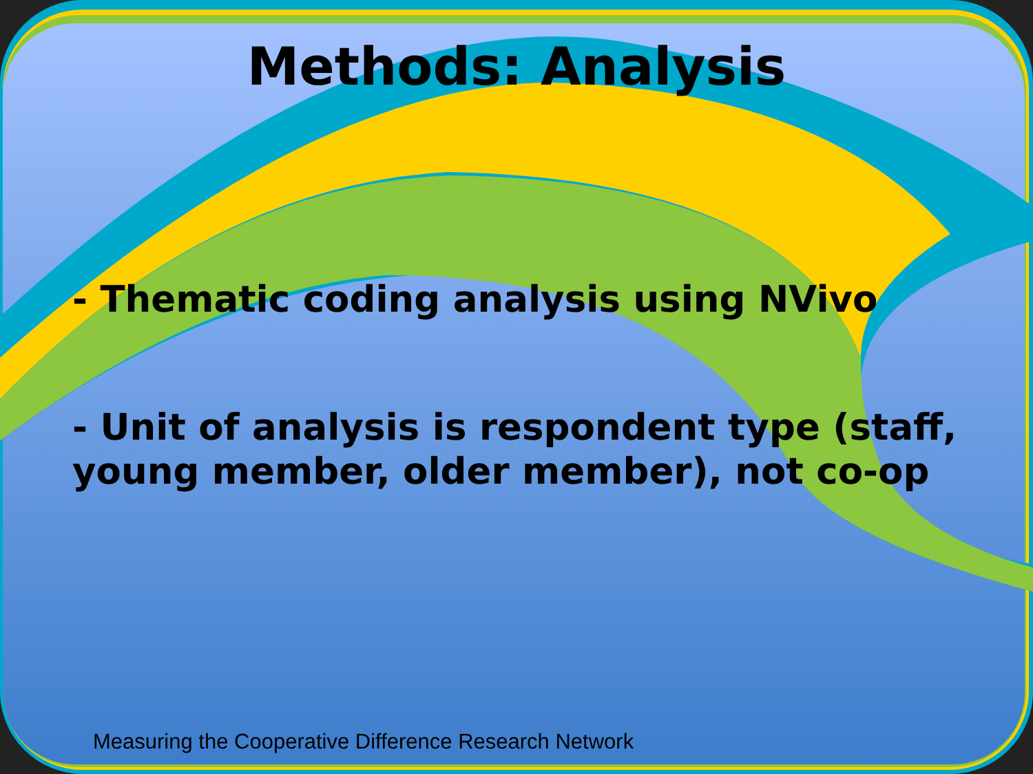Methods: Analysis
- Thematic coding analysis using NVivo
- Unit of analysis is respondent type (staff, young member, older member), not co-op
Measuring the Cooperative Difference Research Network